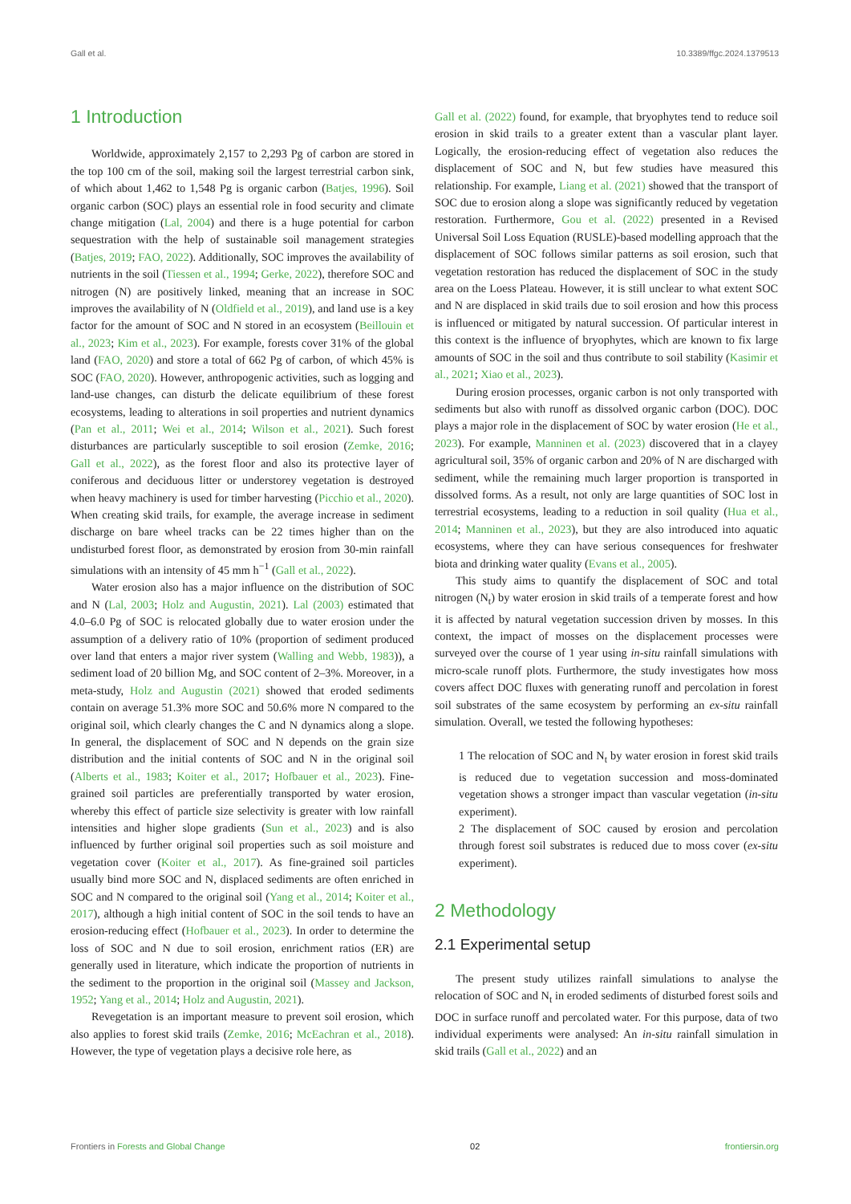Gall et al. 10.3389/ffgc.2024.1379513
1 Introduction
Worldwide, approximately 2,157 to 2,293 Pg of carbon are stored in the top 100 cm of the soil, making soil the largest terrestrial carbon sink, of which about 1,462 to 1,548 Pg is organic carbon (Batjes, 1996). Soil organic carbon (SOC) plays an essential role in food security and climate change mitigation (Lal, 2004) and there is a huge potential for carbon sequestration with the help of sustainable soil management strategies (Batjes, 2019; FAO, 2022). Additionally, SOC improves the availability of nutrients in the soil (Tiessen et al., 1994; Gerke, 2022), therefore SOC and nitrogen (N) are positively linked, meaning that an increase in SOC improves the availability of N (Oldfield et al., 2019), and land use is a key factor for the amount of SOC and N stored in an ecosystem (Beillouin et al., 2023; Kim et al., 2023). For example, forests cover 31% of the global land (FAO, 2020) and store a total of 662 Pg of carbon, of which 45% is SOC (FAO, 2020). However, anthropogenic activities, such as logging and land-use changes, can disturb the delicate equilibrium of these forest ecosystems, leading to alterations in soil properties and nutrient dynamics (Pan et al., 2011; Wei et al., 2014; Wilson et al., 2021). Such forest disturbances are particularly susceptible to soil erosion (Zemke, 2016; Gall et al., 2022), as the forest floor and also its protective layer of coniferous and deciduous litter or understorey vegetation is destroyed when heavy machinery is used for timber harvesting (Picchio et al., 2020). When creating skid trails, for example, the average increase in sediment discharge on bare wheel tracks can be 22 times higher than on the undisturbed forest floor, as demonstrated by erosion from 30-min rainfall simulations with an intensity of 45 mm h<sup>−1</sup> (Gall et al., 2022).
Water erosion also has a major influence on the distribution of SOC and N (Lal, 2003; Holz and Augustin, 2021). Lal (2003) estimated that 4.0–6.0 Pg of SOC is relocated globally due to water erosion under the assumption of a delivery ratio of 10% (proportion of sediment produced over land that enters a major river system (Walling and Webb, 1983)), a sediment load of 20 billion Mg, and SOC content of 2–3%. Moreover, in a meta-study, Holz and Augustin (2021) showed that eroded sediments contain on average 51.3% more SOC and 50.6% more N compared to the original soil, which clearly changes the C and N dynamics along a slope. In general, the displacement of SOC and N depends on the grain size distribution and the initial contents of SOC and N in the original soil (Alberts et al., 1983; Koiter et al., 2017; Hofbauer et al., 2023). Fine-grained soil particles are preferentially transported by water erosion, whereby this effect of particle size selectivity is greater with low rainfall intensities and higher slope gradients (Sun et al., 2023) and is also influenced by further original soil properties such as soil moisture and vegetation cover (Koiter et al., 2017). As fine-grained soil particles usually bind more SOC and N, displaced sediments are often enriched in SOC and N compared to the original soil (Yang et al., 2014; Koiter et al., 2017), although a high initial content of SOC in the soil tends to have an erosion-reducing effect (Hofbauer et al., 2023). In order to determine the loss of SOC and N due to soil erosion, enrichment ratios (ER) are generally used in literature, which indicate the proportion of nutrients in the sediment to the proportion in the original soil (Massey and Jackson, 1952; Yang et al., 2014; Holz and Augustin, 2021).
Revegetation is an important measure to prevent soil erosion, which also applies to forest skid trails (Zemke, 2016; McEachran et al., 2018). However, the type of vegetation plays a decisive role here, as
Gall et al. (2022) found, for example, that bryophytes tend to reduce soil erosion in skid trails to a greater extent than a vascular plant layer. Logically, the erosion-reducing effect of vegetation also reduces the displacement of SOC and N, but few studies have measured this relationship. For example, Liang et al. (2021) showed that the transport of SOC due to erosion along a slope was significantly reduced by vegetation restoration. Furthermore, Gou et al. (2022) presented in a Revised Universal Soil Loss Equation (RUSLE)-based modelling approach that the displacement of SOC follows similar patterns as soil erosion, such that vegetation restoration has reduced the displacement of SOC in the study area on the Loess Plateau. However, it is still unclear to what extent SOC and N are displaced in skid trails due to soil erosion and how this process is influenced or mitigated by natural succession. Of particular interest in this context is the influence of bryophytes, which are known to fix large amounts of SOC in the soil and thus contribute to soil stability (Kasimir et al., 2021; Xiao et al., 2023).
During erosion processes, organic carbon is not only transported with sediments but also with runoff as dissolved organic carbon (DOC). DOC plays a major role in the displacement of SOC by water erosion (He et al., 2023). For example, Manninen et al. (2023) discovered that in a clayey agricultural soil, 35% of organic carbon and 20% of N are discharged with sediment, while the remaining much larger proportion is transported in dissolved forms. As a result, not only are large quantities of SOC lost in terrestrial ecosystems, leading to a reduction in soil quality (Hua et al., 2014; Manninen et al., 2023), but they are also introduced into aquatic ecosystems, where they can have serious consequences for freshwater biota and drinking water quality (Evans et al., 2005).
This study aims to quantify the displacement of SOC and total nitrogen (N<sub>t</sub>) by water erosion in skid trails of a temperate forest and how it is affected by natural vegetation succession driven by mosses. In this context, the impact of mosses on the displacement processes were surveyed over the course of 1 year using in-situ rainfall simulations with micro-scale runoff plots. Furthermore, the study investigates how moss covers affect DOC fluxes with generating runoff and percolation in forest soil substrates of the same ecosystem by performing an ex-situ rainfall simulation. Overall, we tested the following hypotheses:
1 The relocation of SOC and N<sub>t</sub> by water erosion in forest skid trails is reduced due to vegetation succession and moss-dominated vegetation shows a stronger impact than vascular vegetation (in-situ experiment).
2 The displacement of SOC caused by erosion and percolation through forest soil substrates is reduced due to moss cover (ex-situ experiment).
2 Methodology
2.1 Experimental setup
The present study utilizes rainfall simulations to analyse the relocation of SOC and N<sub>t</sub> in eroded sediments of disturbed forest soils and DOC in surface runoff and percolated water. For this purpose, data of two individual experiments were analysed: An in-situ rainfall simulation in skid trails (Gall et al., 2022) and an
Frontiers in Forests and Global Change 02 frontiersin.org